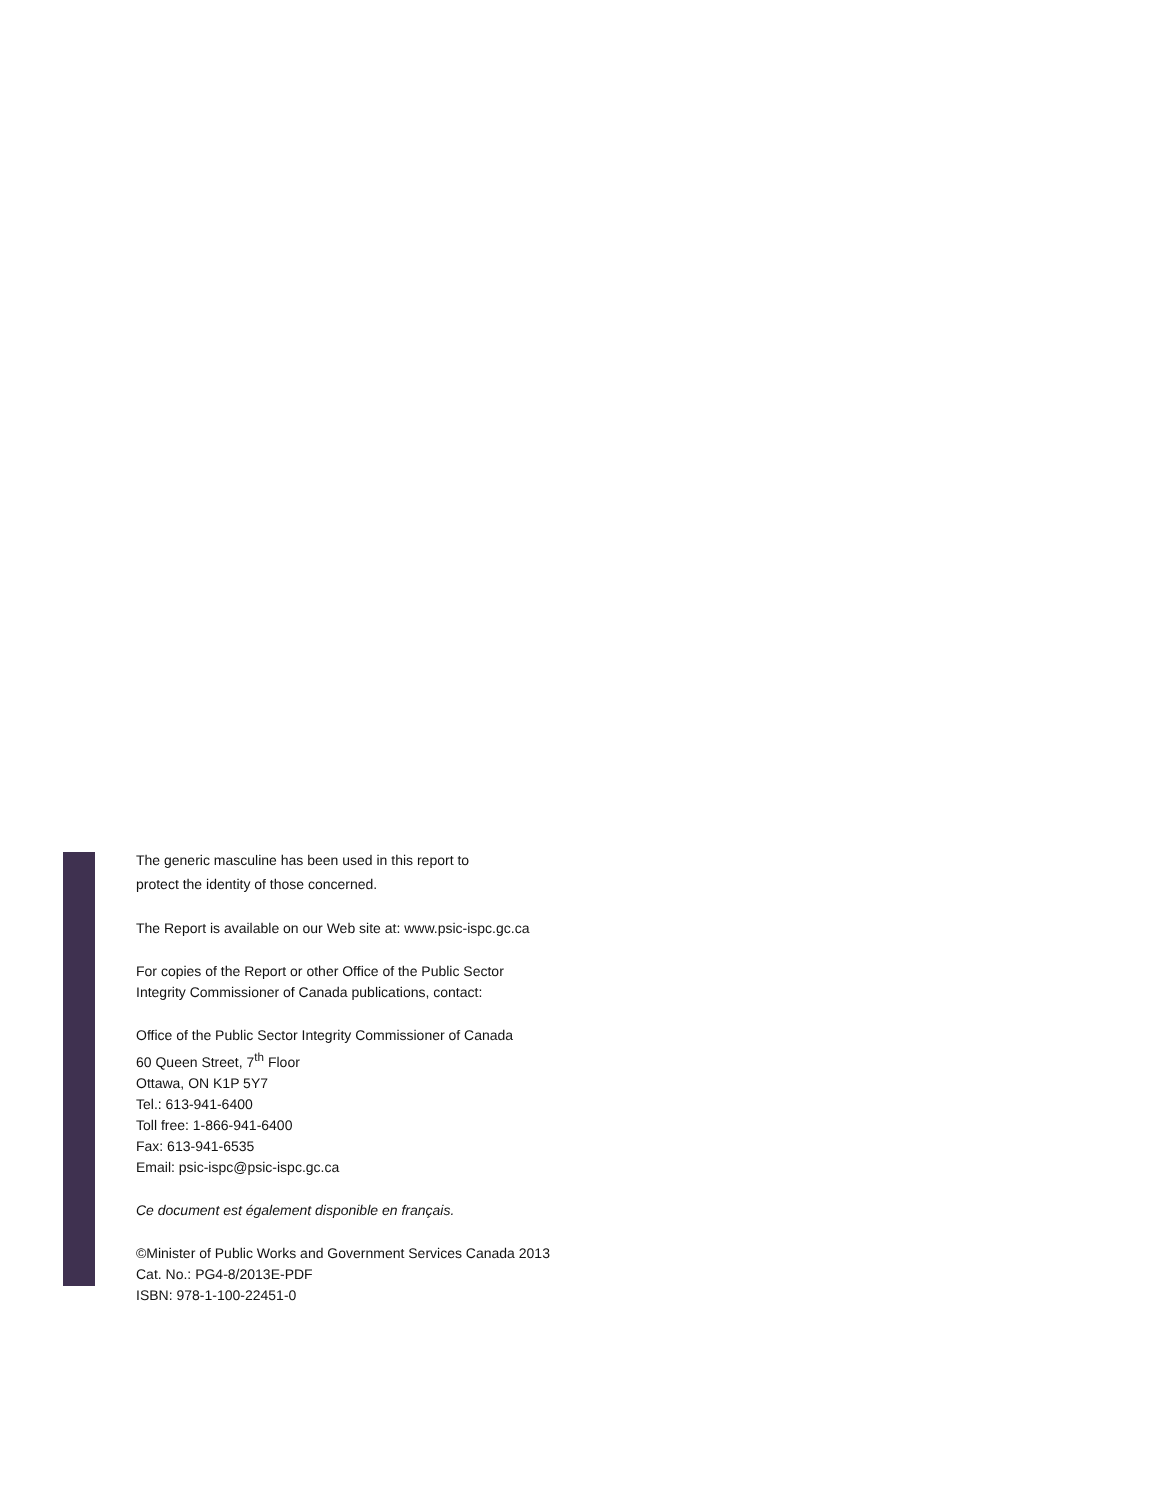The generic masculine has been used in this report to
protect the identity of those concerned.
The Report is available on our Web site at: www.psic-ispc.gc.ca
For copies of the Report or other Office of the Public Sector
Integrity Commissioner of Canada publications, contact:
Office of the Public Sector Integrity Commissioner of Canada
60 Queen Street, 7<sup>th</sup> Floor
Ottawa, ON K1P 5Y7
Tel.: 613-941-6400
Toll free: 1-866-941-6400
Fax: 613-941-6535
Email: psic-ispc@psic-ispc.gc.ca
Ce document est également disponible en français.
©Minister of Public Works and Government Services Canada 2013
Cat. No.: PG4-8/2013E-PDF
ISBN: 978-1-100-22451-0